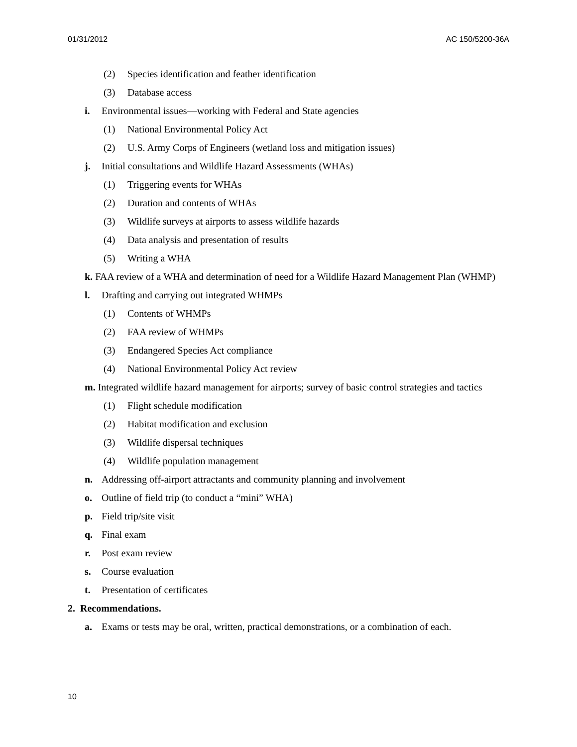01/31/2012 AC 150/5200-36A
(2) Species identification and feather identification
(3) Database access
i. Environmental issues—working with Federal and State agencies
(1) National Environmental Policy Act
(2) U.S. Army Corps of Engineers (wetland loss and mitigation issues)
j. Initial consultations and Wildlife Hazard Assessments (WHAs)
(1) Triggering events for WHAs
(2) Duration and contents of WHAs
(3) Wildlife surveys at airports to assess wildlife hazards
(4) Data analysis and presentation of results
(5) Writing a WHA
k. FAA review of a WHA and determination of need for a Wildlife Hazard Management Plan (WHMP)
l. Drafting and carrying out integrated WHMPs
(1) Contents of WHMPs
(2) FAA review of WHMPs
(3) Endangered Species Act compliance
(4) National Environmental Policy Act review
m. Integrated wildlife hazard management for airports; survey of basic control strategies and tactics
(1) Flight schedule modification
(2) Habitat modification and exclusion
(3) Wildlife dispersal techniques
(4) Wildlife population management
n. Addressing off-airport attractants and community planning and involvement
o. Outline of field trip (to conduct a “mini” WHA)
p. Field trip/site visit
q. Final exam
r. Post exam review
s. Course evaluation
t. Presentation of certificates
2. Recommendations.
a. Exams or tests may be oral, written, practical demonstrations, or a combination of each.
10